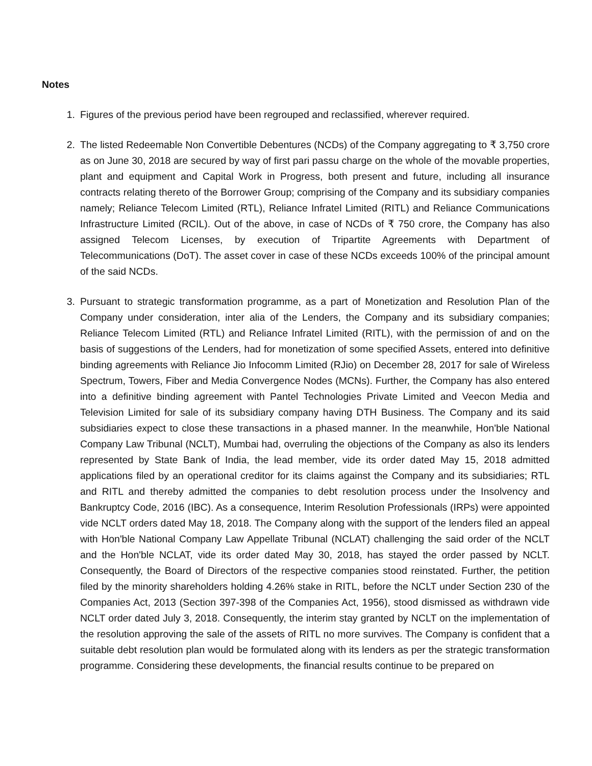Notes
1. Figures of the previous period have been regrouped and reclassified, wherever required.
2. The listed Redeemable Non Convertible Debentures (NCDs) of the Company aggregating to ₹ 3,750 crore as on June 30, 2018 are secured by way of first pari passu charge on the whole of the movable properties, plant and equipment and Capital Work in Progress, both present and future, including all insurance contracts relating thereto of the Borrower Group; comprising of the Company and its subsidiary companies namely; Reliance Telecom Limited (RTL), Reliance Infratel Limited (RITL) and Reliance Communications Infrastructure Limited (RCIL). Out of the above, in case of NCDs of ₹ 750 crore, the Company has also assigned Telecom Licenses, by execution of Tripartite Agreements with Department of Telecommunications (DoT). The asset cover in case of these NCDs exceeds 100% of the principal amount of the said NCDs.
3. Pursuant to strategic transformation programme, as a part of Monetization and Resolution Plan of the Company under consideration, inter alia of the Lenders, the Company and its subsidiary companies; Reliance Telecom Limited (RTL) and Reliance Infratel Limited (RITL), with the permission of and on the basis of suggestions of the Lenders, had for monetization of some specified Assets, entered into definitive binding agreements with Reliance Jio Infocomm Limited (RJio) on December 28, 2017 for sale of Wireless Spectrum, Towers, Fiber and Media Convergence Nodes (MCNs). Further, the Company has also entered into a definitive binding agreement with Pantel Technologies Private Limited and Veecon Media and Television Limited for sale of its subsidiary company having DTH Business. The Company and its said subsidiaries expect to close these transactions in a phased manner. In the meanwhile, Hon'ble National Company Law Tribunal (NCLT), Mumbai had, overruling the objections of the Company as also its lenders represented by State Bank of India, the lead member, vide its order dated May 15, 2018 admitted applications filed by an operational creditor for its claims against the Company and its subsidiaries; RTL and RITL and thereby admitted the companies to debt resolution process under the Insolvency and Bankruptcy Code, 2016 (IBC). As a consequence, Interim Resolution Professionals (IRPs) were appointed vide NCLT orders dated May 18, 2018. The Company along with the support of the lenders filed an appeal with Hon'ble National Company Law Appellate Tribunal (NCLAT) challenging the said order of the NCLT and the Hon'ble NCLAT, vide its order dated May 30, 2018, has stayed the order passed by NCLT. Consequently, the Board of Directors of the respective companies stood reinstated. Further, the petition filed by the minority shareholders holding 4.26% stake in RITL, before the NCLT under Section 230 of the Companies Act, 2013 (Section 397-398 of the Companies Act, 1956), stood dismissed as withdrawn vide NCLT order dated July 3, 2018. Consequently, the interim stay granted by NCLT on the implementation of the resolution approving the sale of the assets of RITL no more survives. The Company is confident that a suitable debt resolution plan would be formulated along with its lenders as per the strategic transformation programme. Considering these developments, the financial results continue to be prepared on